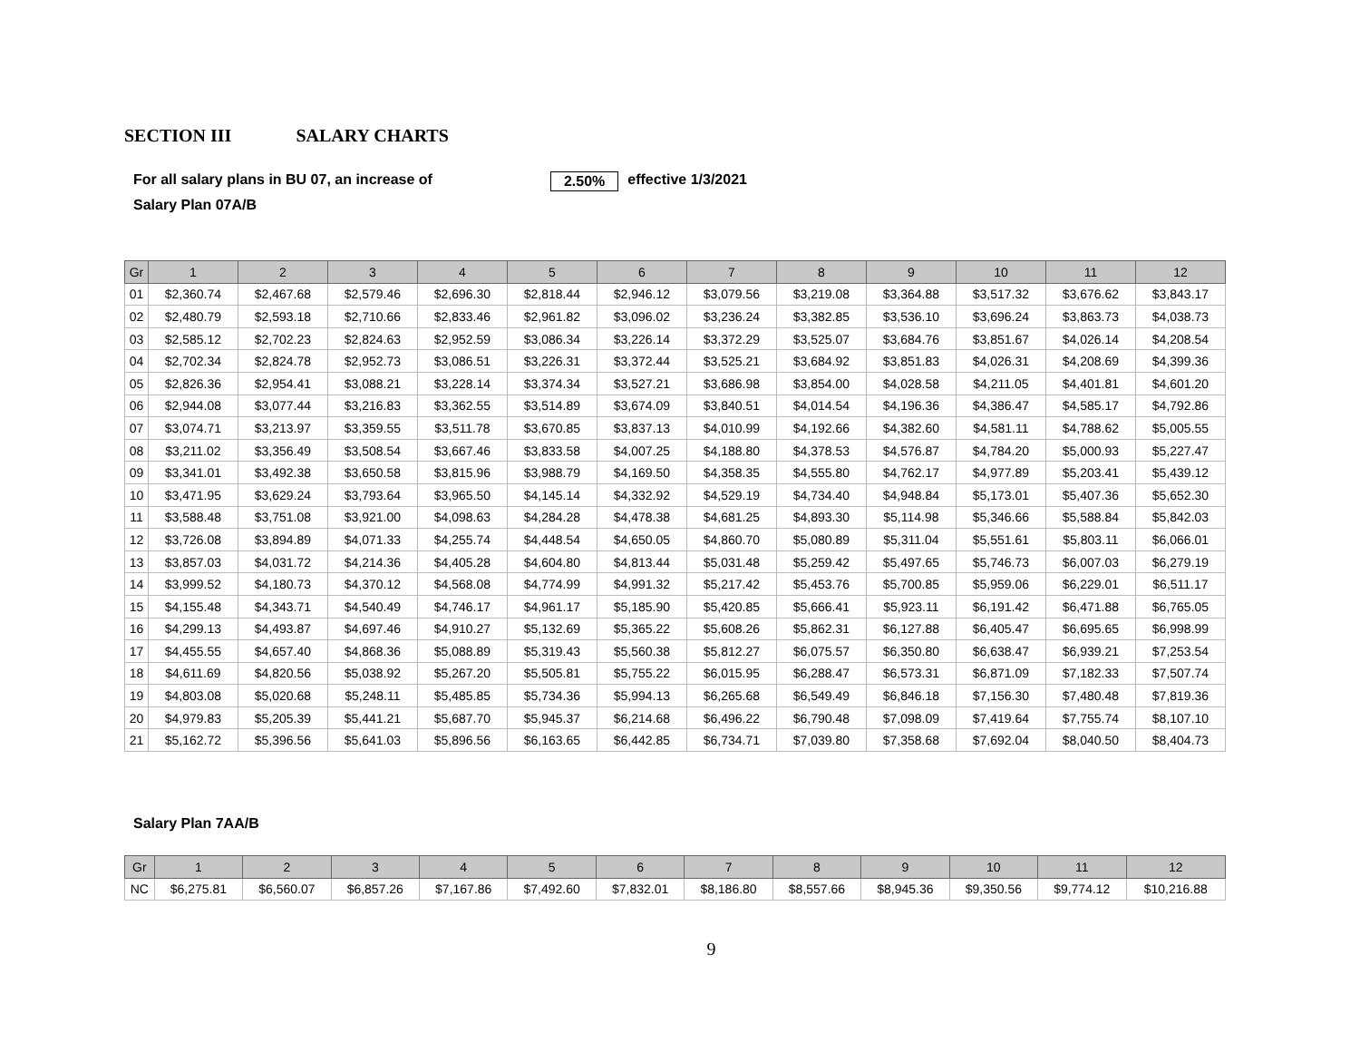SECTION III SALARY CHARTS
For all salary plans in BU 07, an increase of 2.50% effective 1/3/2021
Salary Plan 07A/B
| Gr | 1 | 2 | 3 | 4 | 5 | 6 | 7 | 8 | 9 | 10 | 11 | 12 |
| --- | --- | --- | --- | --- | --- | --- | --- | --- | --- | --- | --- | --- |
| 01 | $2,360.74 | $2,467.68 | $2,579.46 | $2,696.30 | $2,818.44 | $2,946.12 | $3,079.56 | $3,219.08 | $3,364.88 | $3,517.32 | $3,676.62 | $3,843.17 |
| 02 | $2,480.79 | $2,593.18 | $2,710.66 | $2,833.46 | $2,961.82 | $3,096.02 | $3,236.24 | $3,382.85 | $3,536.10 | $3,696.24 | $3,863.73 | $4,038.73 |
| 03 | $2,585.12 | $2,702.23 | $2,824.63 | $2,952.59 | $3,086.34 | $3,226.14 | $3,372.29 | $3,525.07 | $3,684.76 | $3,851.67 | $4,026.14 | $4,208.54 |
| 04 | $2,702.34 | $2,824.78 | $2,952.73 | $3,086.51 | $3,226.31 | $3,372.44 | $3,525.21 | $3,684.92 | $3,851.83 | $4,026.31 | $4,208.69 | $4,399.36 |
| 05 | $2,826.36 | $2,954.41 | $3,088.21 | $3,228.14 | $3,374.34 | $3,527.21 | $3,686.98 | $3,854.00 | $4,028.58 | $4,211.05 | $4,401.81 | $4,601.20 |
| 06 | $2,944.08 | $3,077.44 | $3,216.83 | $3,362.55 | $3,514.89 | $3,674.09 | $3,840.51 | $4,014.54 | $4,196.36 | $4,386.47 | $4,585.17 | $4,792.86 |
| 07 | $3,074.71 | $3,213.97 | $3,359.55 | $3,511.78 | $3,670.85 | $3,837.13 | $4,010.99 | $4,192.66 | $4,382.60 | $4,581.11 | $4,788.62 | $5,005.55 |
| 08 | $3,211.02 | $3,356.49 | $3,508.54 | $3,667.46 | $3,833.58 | $4,007.25 | $4,188.80 | $4,378.53 | $4,576.87 | $4,784.20 | $5,000.93 | $5,227.47 |
| 09 | $3,341.01 | $3,492.38 | $3,650.58 | $3,815.96 | $3,988.79 | $4,169.50 | $4,358.35 | $4,555.80 | $4,762.17 | $4,977.89 | $5,203.41 | $5,439.12 |
| 10 | $3,471.95 | $3,629.24 | $3,793.64 | $3,965.50 | $4,145.14 | $4,332.92 | $4,529.19 | $4,734.40 | $4,948.84 | $5,173.01 | $5,407.36 | $5,652.30 |
| 11 | $3,588.48 | $3,751.08 | $3,921.00 | $4,098.63 | $4,284.28 | $4,478.38 | $4,681.25 | $4,893.30 | $5,114.98 | $5,346.66 | $5,588.84 | $5,842.03 |
| 12 | $3,726.08 | $3,894.89 | $4,071.33 | $4,255.74 | $4,448.54 | $4,650.05 | $4,860.70 | $5,080.89 | $5,311.04 | $5,551.61 | $5,803.11 | $6,066.01 |
| 13 | $3,857.03 | $4,031.72 | $4,214.36 | $4,405.28 | $4,604.80 | $4,813.44 | $5,031.48 | $5,259.42 | $5,497.65 | $5,746.73 | $6,007.03 | $6,279.19 |
| 14 | $3,999.52 | $4,180.73 | $4,370.12 | $4,568.08 | $4,774.99 | $4,991.32 | $5,217.42 | $5,453.76 | $5,700.85 | $5,959.06 | $6,229.01 | $6,511.17 |
| 15 | $4,155.48 | $4,343.71 | $4,540.49 | $4,746.17 | $4,961.17 | $5,185.90 | $5,420.85 | $5,666.41 | $5,923.11 | $6,191.42 | $6,471.88 | $6,765.05 |
| 16 | $4,299.13 | $4,493.87 | $4,697.46 | $4,910.27 | $5,132.69 | $5,365.22 | $5,608.26 | $5,862.31 | $6,127.88 | $6,405.47 | $6,695.65 | $6,998.99 |
| 17 | $4,455.55 | $4,657.40 | $4,868.36 | $5,088.89 | $5,319.43 | $5,560.38 | $5,812.27 | $6,075.57 | $6,350.80 | $6,638.47 | $6,939.21 | $7,253.54 |
| 18 | $4,611.69 | $4,820.56 | $5,038.92 | $5,267.20 | $5,505.81 | $5,755.22 | $6,015.95 | $6,288.47 | $6,573.31 | $6,871.09 | $7,182.33 | $7,507.74 |
| 19 | $4,803.08 | $5,020.68 | $5,248.11 | $5,485.85 | $5,734.36 | $5,994.13 | $6,265.68 | $6,549.49 | $6,846.18 | $7,156.30 | $7,480.48 | $7,819.36 |
| 20 | $4,979.83 | $5,205.39 | $5,441.21 | $5,687.70 | $5,945.37 | $6,214.68 | $6,496.22 | $6,790.48 | $7,098.09 | $7,419.64 | $7,755.74 | $8,107.10 |
| 21 | $5,162.72 | $5,396.56 | $5,641.03 | $5,896.56 | $6,163.65 | $6,442.85 | $6,734.71 | $7,039.80 | $7,358.68 | $7,692.04 | $8,040.50 | $8,404.73 |
Salary Plan 7AA/B
| Gr | 1 | 2 | 3 | 4 | 5 | 6 | 7 | 8 | 9 | 10 | 11 | 12 |
| --- | --- | --- | --- | --- | --- | --- | --- | --- | --- | --- | --- | --- |
| NC | $6,275.81 | $6,560.07 | $6,857.26 | $7,167.86 | $7,492.60 | $7,832.01 | $8,186.80 | $8,557.66 | $8,945.36 | $9,350.56 | $9,774.12 | $10,216.88 |
9